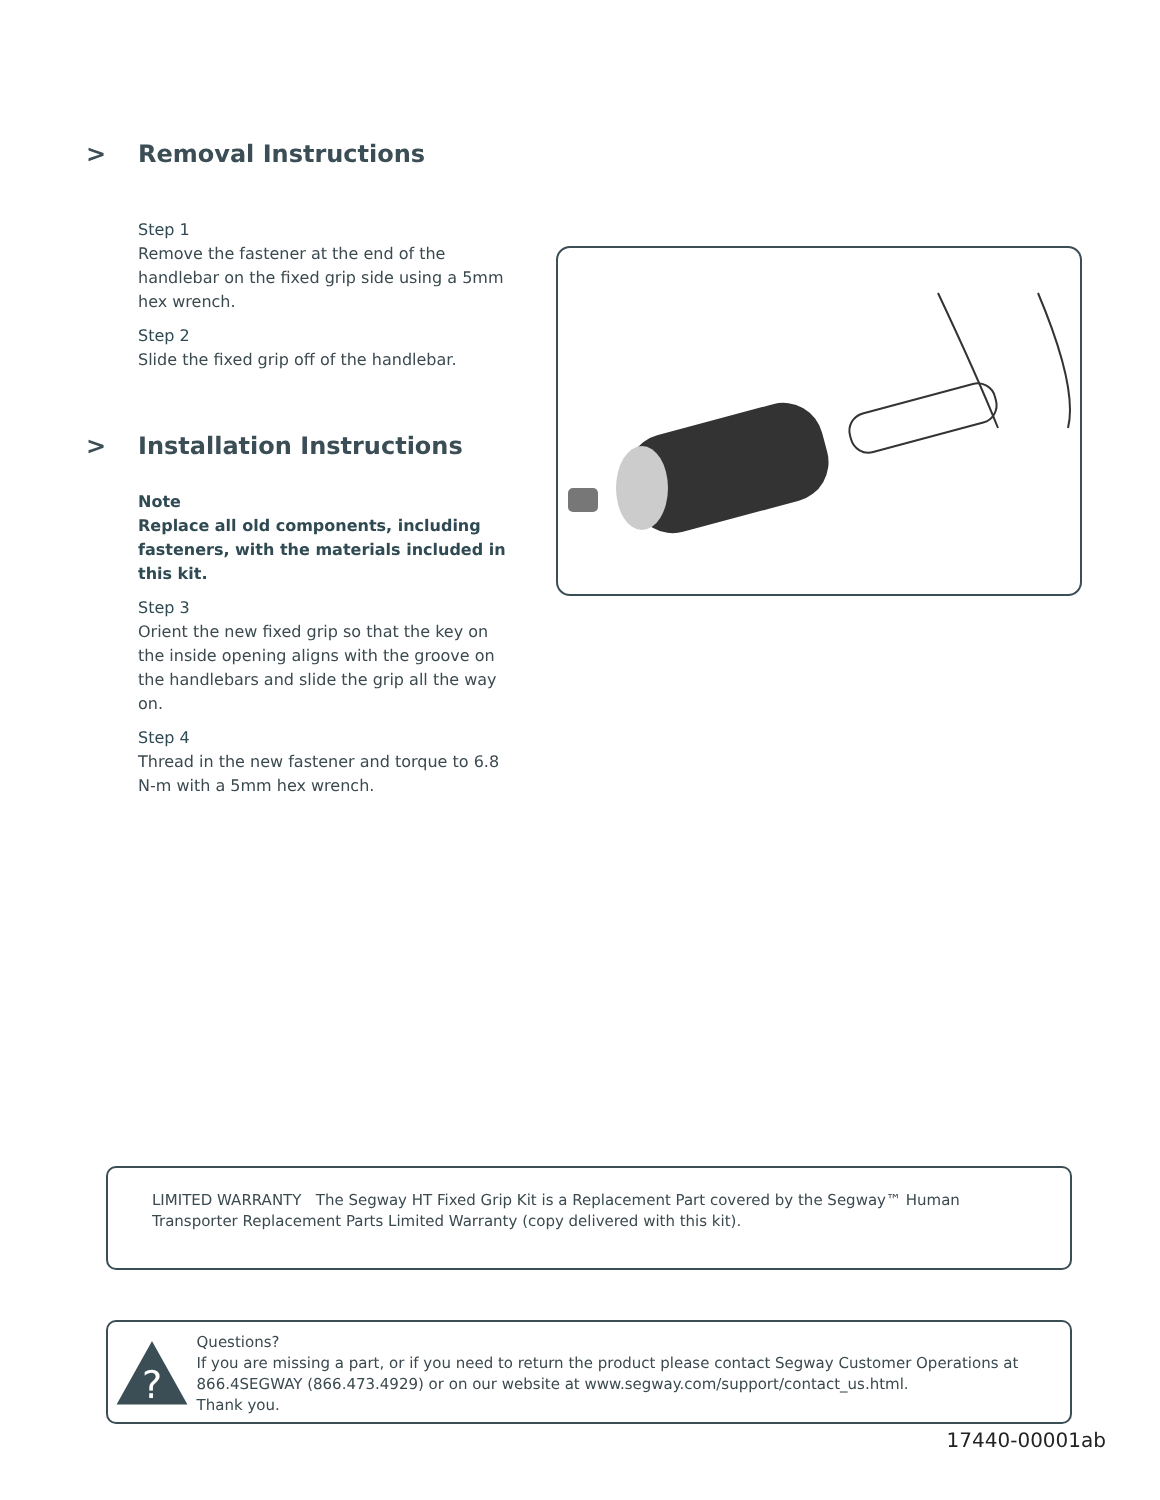> Removal Instructions
Step 1
Remove the fastener at the end of the handlebar on the fixed grip side using a 5mm hex wrench.
Step 2
Slide the fixed grip off of the handlebar.
> Installation Instructions
Note
Replace all old components, including fasteners, with the materials included in this kit.
Step 3
Orient the new fixed grip so that the key on the inside opening aligns with the groove on the handlebars and slide the grip all the way on.
Step 4
Thread in the new fastener and torque to 6.8 N-m with a 5mm hex wrench.
LIMITED WARRANTY The Segway HT Fixed Grip Kit is a Replacement Part covered by the Segway™ Human Transporter Replacement Parts Limited Warranty (copy delivered with this kit).
?
Questions?
If you are missing a part, or if you need to return the product please contact Segway Customer Operations at 866.4SEGWAY (866.473.4929) or on our website at www.segway.com/support/contact_us.html.
Thank you.
17440-00001ab